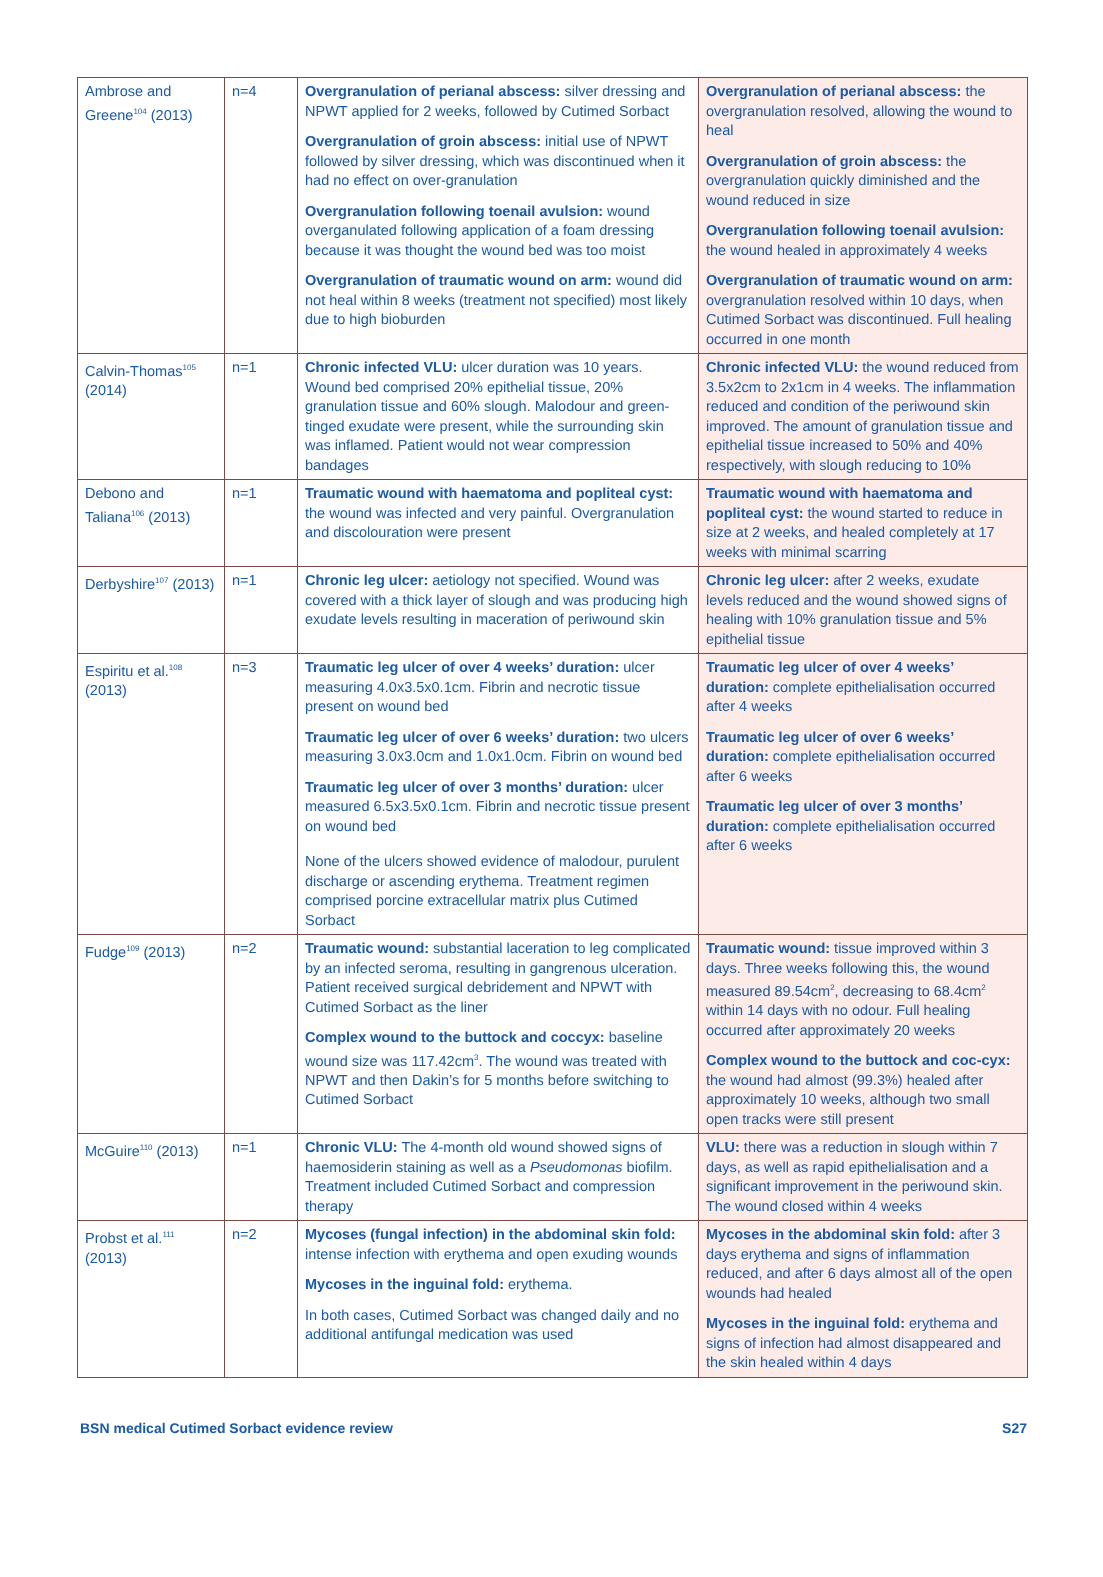| Ambrose and Greene<sup>104</sup> (2013) | n=4 | Overgranulation of perianal abscess: silver dressing and NPWT applied for 2 weeks, followed by Cutimed Sorbact Overgranulation of groin abscess: initial use of NPWT followed by silver dressing, which was discontinued when it had no effect on over-granulation Overgranulation following toenail avulsion: wound overganulated following application of a foam dressing because it was thought the wound bed was too moist Overgranulation of traumatic wound on arm: wound did not heal within 8 weeks (treatment not specified) most likely due to high bioburden | Overgranulation of perianal abscess: the overgranulation resolved, allowing the wound to heal Overgranulation of groin abscess: the overgranulation quickly diminished and the wound reduced in size Overgranulation following toenail avulsion: the wound healed in approximately 4 weeks Overgranulation of traumatic wound on arm: overgranulation resolved within 10 days, when Cutimed Sorbact was discontinued. Full healing occurred in one month |
| Calvin-Thomas<sup>105</sup> (2014) | n=1 | Chronic infected VLU: ulcer duration was 10 years. Wound bed comprised 20% epithelial tissue, 20% granulation tissue and 60% slough. Malodour and green-tinged exudate were present, while the surrounding skin was inflamed. Patient would not wear compression bandages | Chronic infected VLU: the wound reduced from 3.5x2cm to 2x1cm in 4 weeks. The inflammation reduced and condition of the periwound skin improved. The amount of granulation tissue and epithelial tissue increased to 50% and 40% respectively, with slough reducing to 10% |
| Debono and Taliana<sup>106</sup> (2013) | n=1 | Traumatic wound with haematoma and popliteal cyst: the wound was infected and very painful. Overgranulation and discolouration were present | Traumatic wound with haematoma and popliteal cyst: the wound started to reduce in size at 2 weeks, and healed completely at 17 weeks with minimal scarring |
| Derbyshire<sup>107</sup> (2013) | n=1 | Chronic leg ulcer: aetiology not specified. Wound was covered with a thick layer of slough and was producing high exudate levels resulting in maceration of periwound skin | Chronic leg ulcer: after 2 weeks, exudate levels reduced and the wound showed signs of healing with 10% granulation tissue and 5% epithelial tissue |
| Espiritu et al.<sup>108</sup> (2013) | n=3 | Traumatic leg ulcer of over 4 weeks’ duration: ulcer measuring 4.0x3.5x0.1cm. Fibrin and necrotic tissue present on wound bed Traumatic leg ulcer of over 6 weeks’ duration: two ulcers measuring 3.0x3.0cm and 1.0x1.0cm. Fibrin on wound bed Traumatic leg ulcer of over 3 months’ duration: ulcer measured 6.5x3.5x0.1cm. Fibrin and necrotic tissue present on wound bed None of the ulcers showed evidence of malodour, purulent discharge or ascending erythema. Treatment regimen comprised porcine extracellular matrix plus Cutimed Sorbact | Traumatic leg ulcer of over 4 weeks’ duration: complete epithelialisation occurred after 4 weeks Traumatic leg ulcer of over 6 weeks’ duration: complete epithelialisation occurred after 6 weeks Traumatic leg ulcer of over 3 months’ duration: complete epithelialisation occurred after 6 weeks |
| Fudge<sup>109</sup> (2013) | n=2 | Traumatic wound: substantial laceration to leg complicated by an infected seroma, resulting in gangrenous ulceration. Patient received surgical debridement and NPWT with Cutimed Sorbact as the liner Complex wound to the buttock and coccyx: baseline wound size was 117.42cm<sup>3</sup>. The wound was treated with NPWT and then Dakin’s for 5 months before switching to Cutimed Sorbact | Traumatic wound: tissue improved within 3 days. Three weeks following this, the wound measured 89.54cm<sup>2</sup>, decreasing to 68.4cm<sup>2</sup> within 14 days with no odour. Full healing occurred after approximately 20 weeks Complex wound to the buttock and coc-cyx: the wound had almost (99.3%) healed after approximately 10 weeks, although two small open tracks were still present |
| McGuire<sup>110</sup> (2013) | n=1 | Chronic VLU: The 4-month old wound showed signs of haemosiderin staining as well as a Pseudomonas biofilm. Treatment included Cutimed Sorbact and compression therapy | VLU: there was a reduction in slough within 7 days, as well as rapid epithelialisation and a significant improvement in the periwound skin. The wound closed within 4 weeks |
| Probst et al.<sup>111</sup> (2013) | n=2 | Mycoses (fungal infection) in the abdominal skin fold: intense infection with erythema and open exuding wounds Mycoses in the inguinal fold: erythema. In both cases, Cutimed Sorbact was changed daily and no additional antifungal medication was used | Mycoses in the abdominal skin fold: after 3 days erythema and signs of inflammation reduced, and after 6 days almost all of the open wounds had healed Mycoses in the inguinal fold: erythema and signs of infection had almost disappeared and the skin healed within 4 days |
BSN medical Cutimed Sorbact evidence review S27